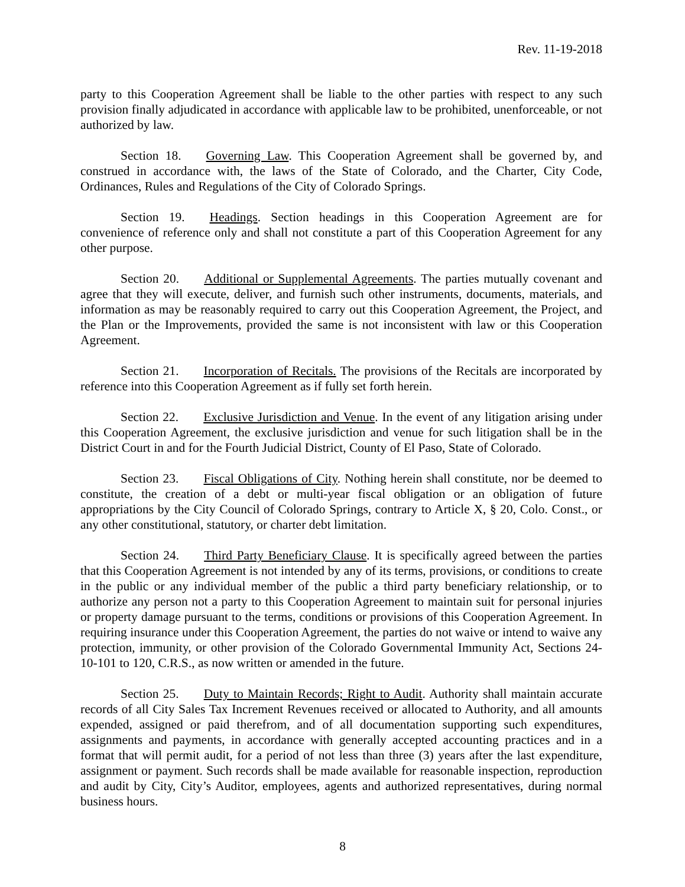Rev. 11-19-2018
party to this Cooperation Agreement shall be liable to the other parties with respect to any such provision finally adjudicated in accordance with applicable law to be prohibited, unenforceable, or not authorized by law.
Section 18. Governing Law. This Cooperation Agreement shall be governed by, and construed in accordance with, the laws of the State of Colorado, and the Charter, City Code, Ordinances, Rules and Regulations of the City of Colorado Springs.
Section 19. Headings. Section headings in this Cooperation Agreement are for convenience of reference only and shall not constitute a part of this Cooperation Agreement for any other purpose.
Section 20. Additional or Supplemental Agreements. The parties mutually covenant and agree that they will execute, deliver, and furnish such other instruments, documents, materials, and information as may be reasonably required to carry out this Cooperation Agreement, the Project, and the Plan or the Improvements, provided the same is not inconsistent with law or this Cooperation Agreement.
Section 21. Incorporation of Recitals. The provisions of the Recitals are incorporated by reference into this Cooperation Agreement as if fully set forth herein.
Section 22. Exclusive Jurisdiction and Venue. In the event of any litigation arising under this Cooperation Agreement, the exclusive jurisdiction and venue for such litigation shall be in the District Court in and for the Fourth Judicial District, County of El Paso, State of Colorado.
Section 23. Fiscal Obligations of City. Nothing herein shall constitute, nor be deemed to constitute, the creation of a debt or multi-year fiscal obligation or an obligation of future appropriations by the City Council of Colorado Springs, contrary to Article X, § 20, Colo. Const., or any other constitutional, statutory, or charter debt limitation.
Section 24. Third Party Beneficiary Clause. It is specifically agreed between the parties that this Cooperation Agreement is not intended by any of its terms, provisions, or conditions to create in the public or any individual member of the public a third party beneficiary relationship, or to authorize any person not a party to this Cooperation Agreement to maintain suit for personal injuries or property damage pursuant to the terms, conditions or provisions of this Cooperation Agreement. In requiring insurance under this Cooperation Agreement, the parties do not waive or intend to waive any protection, immunity, or other provision of the Colorado Governmental Immunity Act, Sections 24-10-101 to 120, C.R.S., as now written or amended in the future.
Section 25. Duty to Maintain Records; Right to Audit. Authority shall maintain accurate records of all City Sales Tax Increment Revenues received or allocated to Authority, and all amounts expended, assigned or paid therefrom, and of all documentation supporting such expenditures, assignments and payments, in accordance with generally accepted accounting practices and in a format that will permit audit, for a period of not less than three (3) years after the last expenditure, assignment or payment. Such records shall be made available for reasonable inspection, reproduction and audit by City, City’s Auditor, employees, agents and authorized representatives, during normal business hours.
8